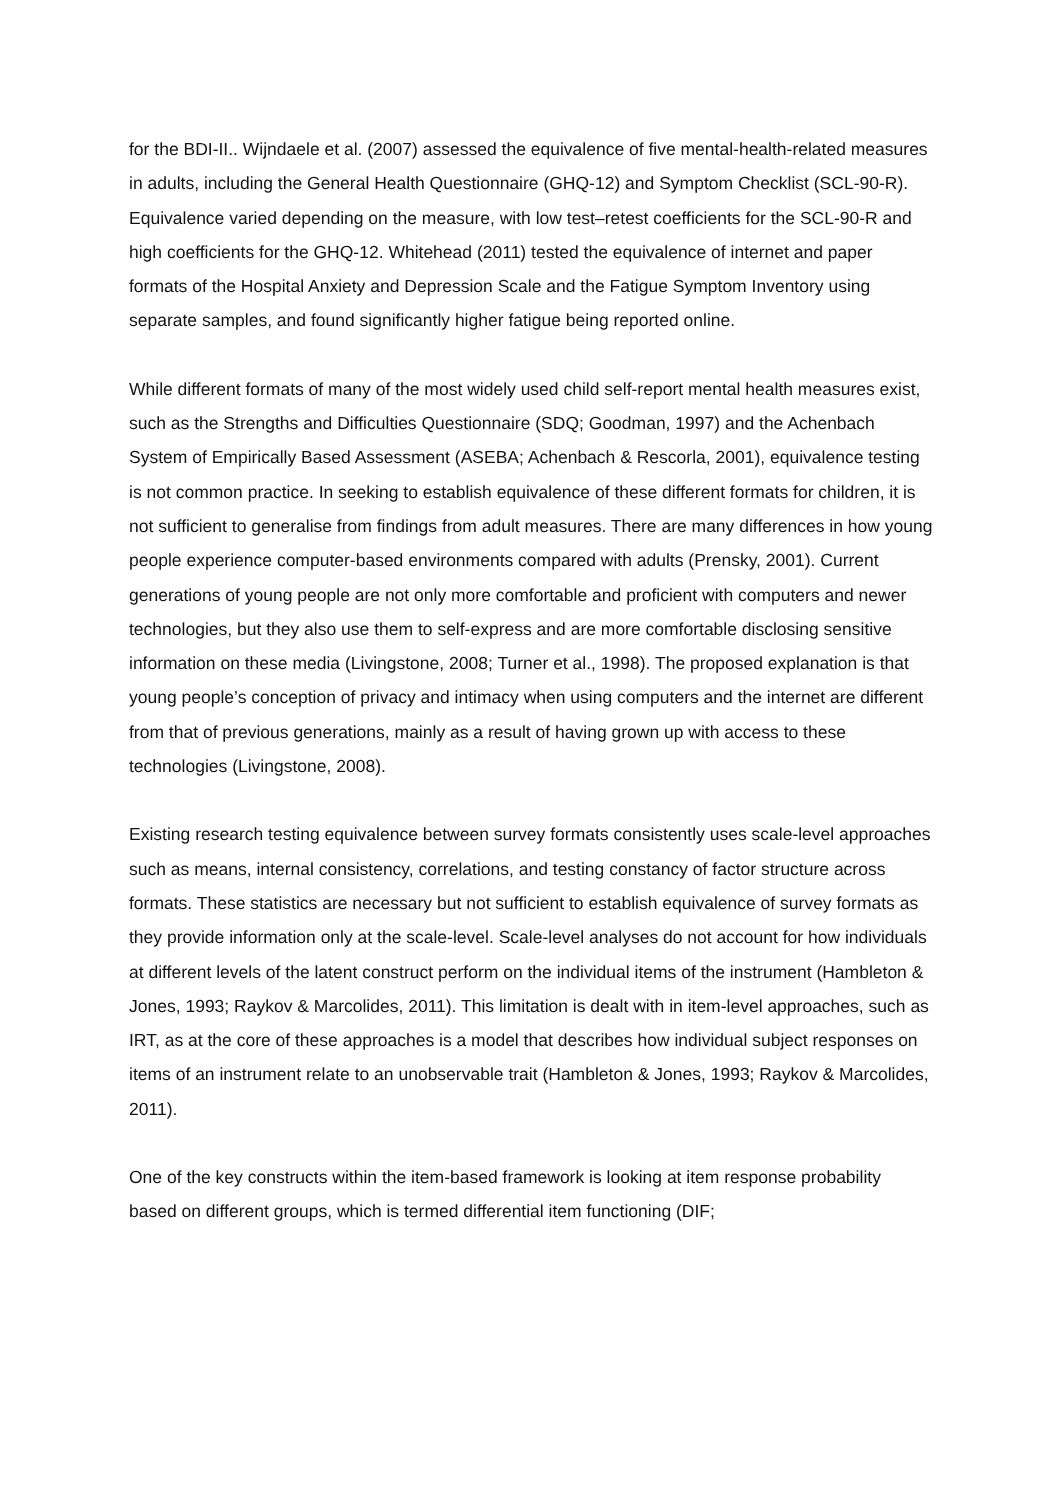for the BDI-II.. Wijndaele et al. (2007) assessed the equivalence of five mental-health-related measures in adults, including the General Health Questionnaire (GHQ-12) and Symptom Checklist (SCL-90-R). Equivalence varied depending on the measure, with low test–retest coefficients for the SCL-90-R and high coefficients for the GHQ-12. Whitehead (2011) tested the equivalence of internet and paper formats of the Hospital Anxiety and Depression Scale and the Fatigue Symptom Inventory using separate samples, and found significantly higher fatigue being reported online.
While different formats of many of the most widely used child self-report mental health measures exist, such as the Strengths and Difficulties Questionnaire (SDQ; Goodman, 1997) and the Achenbach System of Empirically Based Assessment (ASEBA; Achenbach & Rescorla, 2001), equivalence testing is not common practice. In seeking to establish equivalence of these different formats for children, it is not sufficient to generalise from findings from adult measures. There are many differences in how young people experience computer-based environments compared with adults (Prensky, 2001). Current generations of young people are not only more comfortable and proficient with computers and newer technologies, but they also use them to self-express and are more comfortable disclosing sensitive information on these media (Livingstone, 2008; Turner et al., 1998). The proposed explanation is that young people’s conception of privacy and intimacy when using computers and the internet are different from that of previous generations, mainly as a result of having grown up with access to these technologies (Livingstone, 2008).
Existing research testing equivalence between survey formats consistently uses scale-level approaches such as means, internal consistency, correlations, and testing constancy of factor structure across formats. These statistics are necessary but not sufficient to establish equivalence of survey formats as they provide information only at the scale-level. Scale-level analyses do not account for how individuals at different levels of the latent construct perform on the individual items of the instrument (Hambleton & Jones, 1993; Raykov & Marcolides, 2011). This limitation is dealt with in item-level approaches, such as IRT, as at the core of these approaches is a model that describes how individual subject responses on items of an instrument relate to an unobservable trait (Hambleton & Jones, 1993; Raykov & Marcolides, 2011).
One of the key constructs within the item-based framework is looking at item response probability based on different groups, which is termed differential item functioning (DIF;